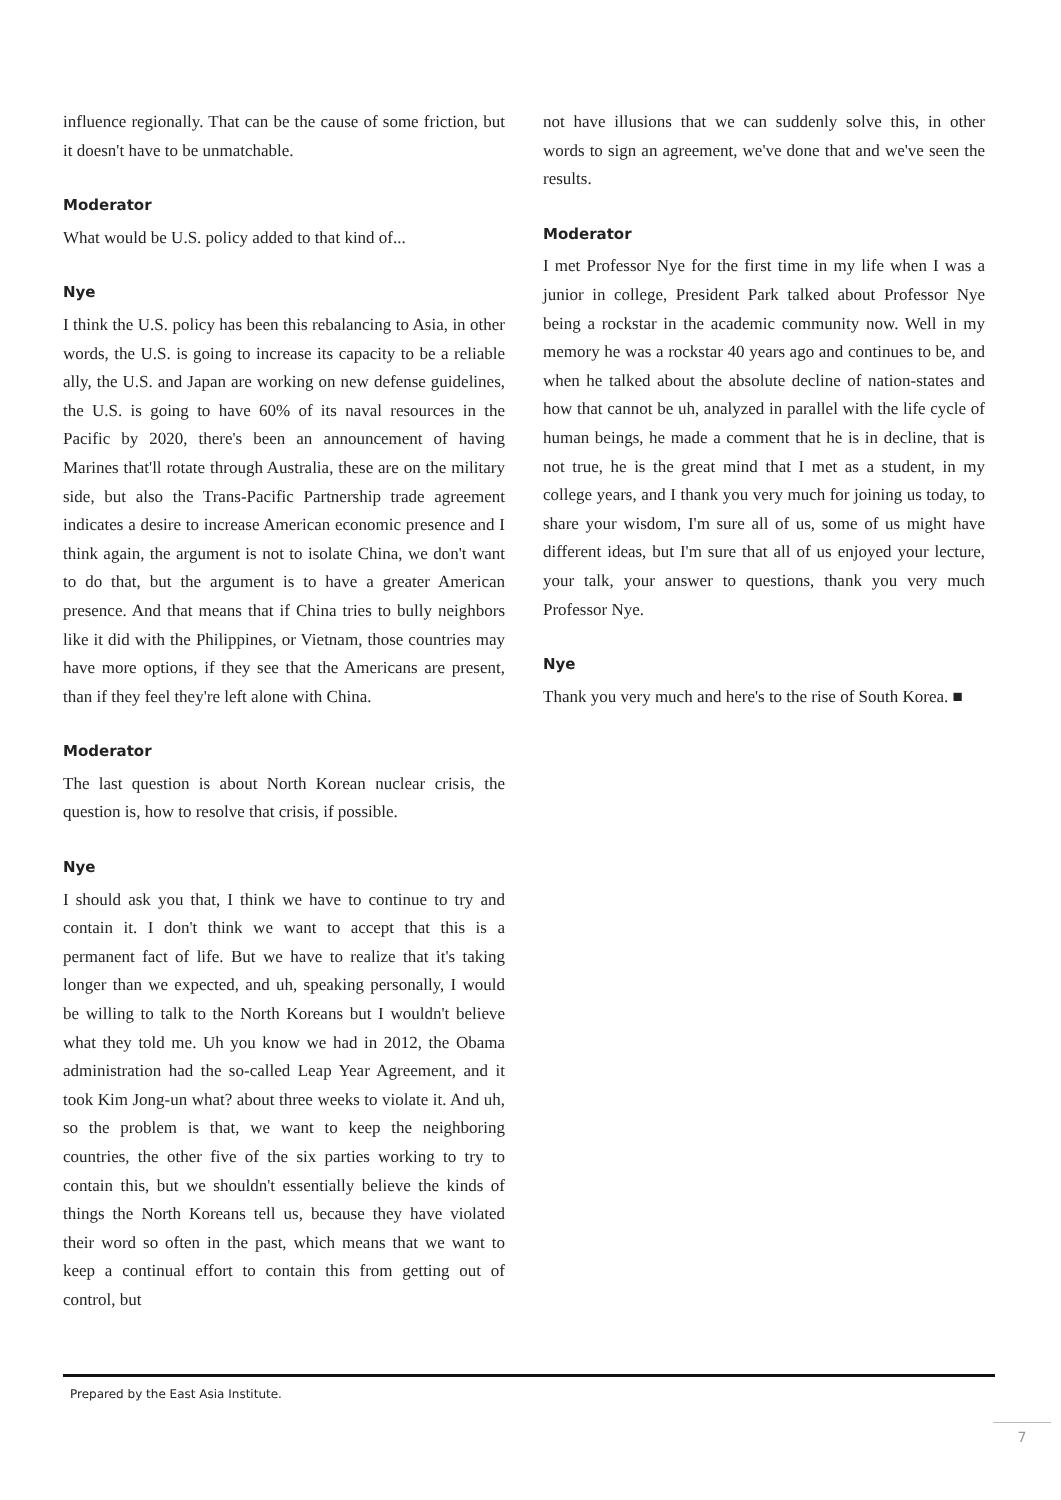influence regionally. That can be the cause of some friction, but it doesn't have to be unmatchable.
Moderator
What would be U.S. policy added to that kind of...
Nye
I think the U.S. policy has been this rebalancing to Asia, in other words, the U.S. is going to increase its capacity to be a reliable ally, the U.S. and Japan are working on new defense guidelines, the U.S. is going to have 60% of its naval resources in the Pacific by 2020, there's been an announcement of having Marines that'll rotate through Australia, these are on the military side, but also the Trans-Pacific Partnership trade agreement indicates a desire to increase American economic presence and I think again, the argument is not to isolate China, we don't want to do that, but the argument is to have a greater American presence. And that means that if China tries to bully neighbors like it did with the Philippines, or Vietnam, those countries may have more options, if they see that the Americans are present, than if they feel they're left alone with China.
Moderator
The last question is about North Korean nuclear crisis, the question is, how to resolve that crisis, if possible.
Nye
I should ask you that, I think we have to continue to try and contain it. I don't think we want to accept that this is a permanent fact of life. But we have to realize that it's taking longer than we expected, and uh, speaking personally, I would be willing to talk to the North Koreans but I wouldn't believe what they told me. Uh you know we had in 2012, the Obama administration had the so-called Leap Year Agreement, and it took Kim Jong-un what? about three weeks to violate it. And uh, so the problem is that, we want to keep the neighboring countries, the other five of the six parties working to try to contain this, but we shouldn't essentially believe the kinds of things the North Koreans tell us, because they have violated their word so often in the past, which means that we want to keep a continual effort to contain this from getting out of control, but
not have illusions that we can suddenly solve this, in other words to sign an agreement, we've done that and we've seen the results.
Moderator
I met Professor Nye for the first time in my life when I was a junior in college, President Park talked about Professor Nye being a rockstar in the academic community now. Well in my memory he was a rockstar 40 years ago and continues to be, and when he talked about the absolute decline of nation-states and how that cannot be uh, analyzed in parallel with the life cycle of human beings, he made a comment that he is in decline, that is not true, he is the great mind that I met as a student, in my college years, and I thank you very much for joining us today, to share your wisdom, I'm sure all of us, some of us might have different ideas, but I'm sure that all of us enjoyed your lecture, your talk, your answer to questions, thank you very much Professor Nye.
Nye
Thank you very much and here's to the rise of South Korea. ■
Prepared by the East Asia Institute.
7